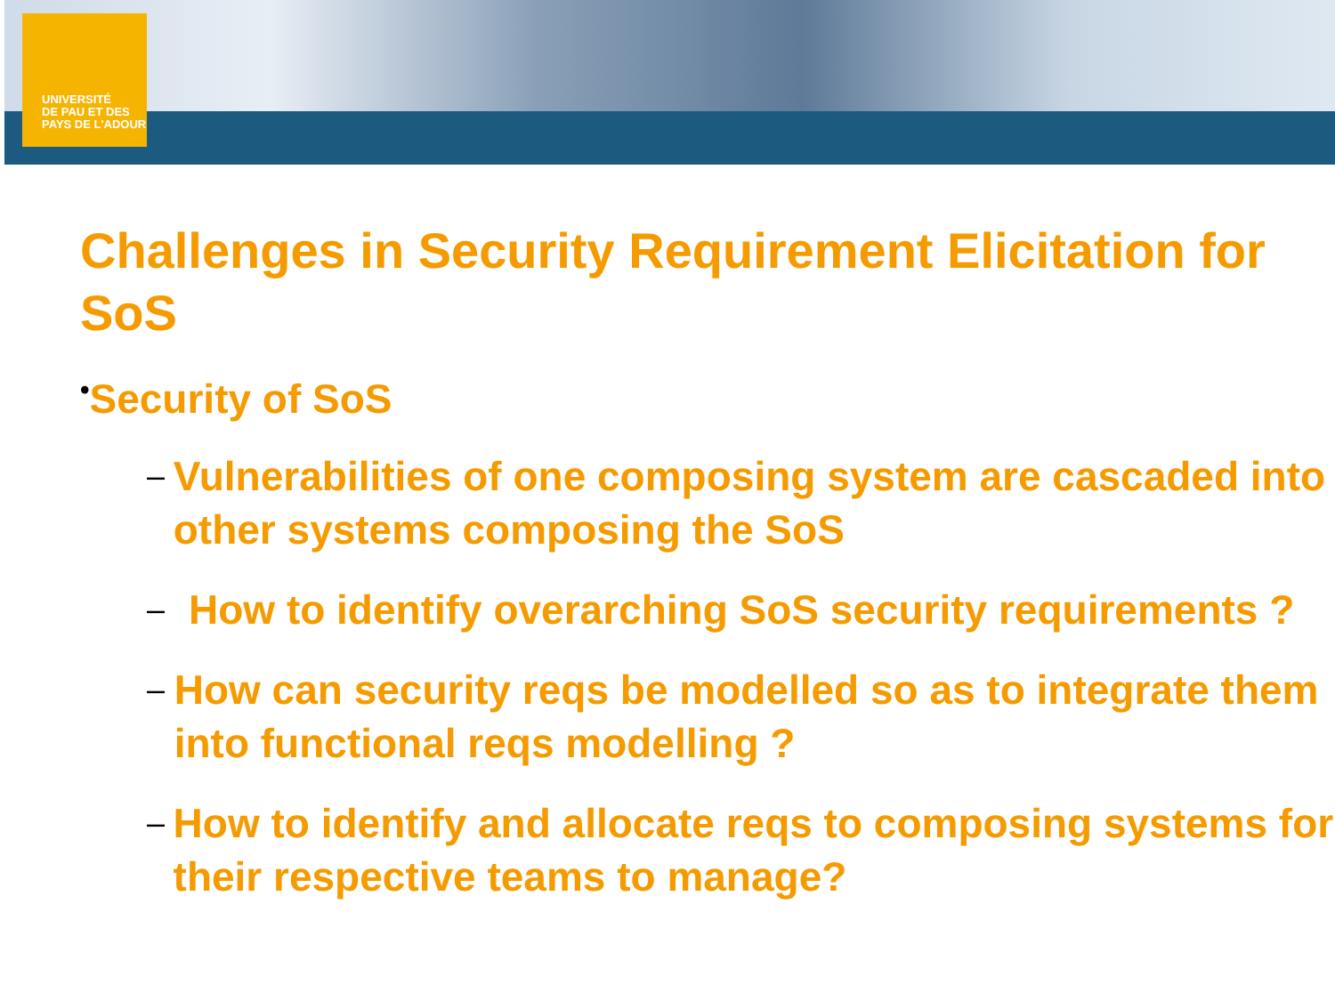UNIVERSITÉ
DE PAU ET DES
PAYS DE L'ADOUR
Challenges in Security Requirement Elicitation for SoS
•Security of SoS
–
Vulnerabilities of one composing system are cascaded into other systems composing the SoS
–
How to identify overarching SoS security requirements ?
–
How can security reqs be modelled so as to integrate them into functional reqs modelling ?
–
How to identify and allocate reqs to composing systems for their respective teams to manage?